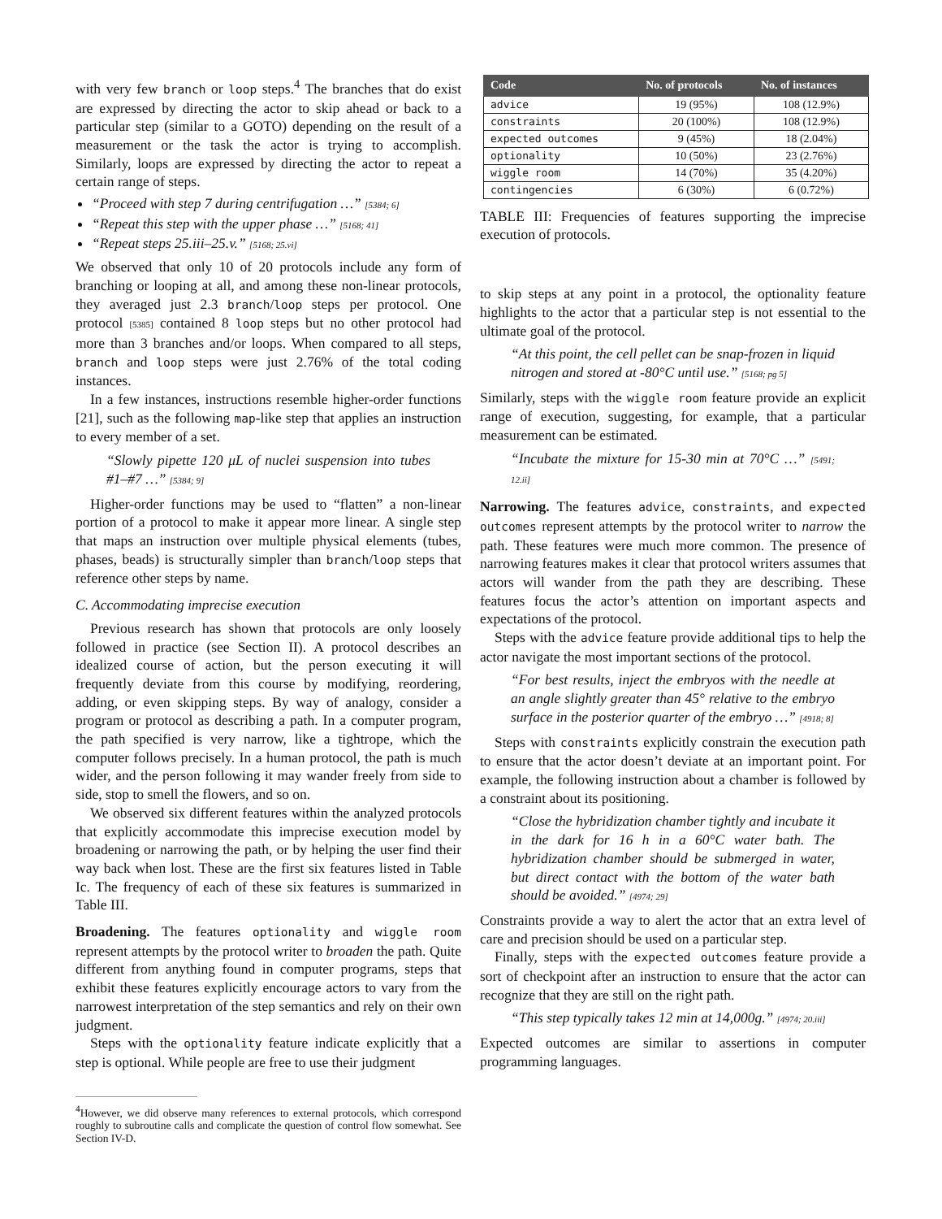with very few branch or loop steps.<sup>4</sup> The branches that do exist are expressed by directing the actor to skip ahead or back to a particular step (similar to a GOTO) depending on the result of a measurement or the task the actor is trying to accomplish. Similarly, loops are expressed by directing the actor to repeat a certain range of steps.
“Proceed with step 7 during centrifugation …” [5384; 6]
“Repeat this step with the upper phase …” [5168; 41]
“Repeat steps 25.iii–25.v.” [5168; 25.vi]
We observed that only 10 of 20 protocols include any form of branching or looping at all, and among these non-linear protocols, they averaged just 2.3 branch/loop steps per protocol. One protocol [5385] contained 8 loop steps but no other protocol had more than 3 branches and/or loops. When compared to all steps, branch and loop steps were just 2.76% of the total coding instances.
In a few instances, instructions resemble higher-order functions [21], such as the following map-like step that applies an instruction to every member of a set.
“Slowly pipette 120 μL of nuclei suspension into tubes #1–#7 …” [5384; 9]
Higher-order functions may be used to “flatten” a non-linear portion of a protocol to make it appear more linear. A single step that maps an instruction over multiple physical elements (tubes, phases, beads) is structurally simpler than branch/loop steps that reference other steps by name.
C. Accommodating imprecise execution
Previous research has shown that protocols are only loosely followed in practice (see Section II). A protocol describes an idealized course of action, but the person executing it will frequently deviate from this course by modifying, reordering, adding, or even skipping steps. By way of analogy, consider a program or protocol as describing a path. In a computer program, the path specified is very narrow, like a tightrope, which the computer follows precisely. In a human protocol, the path is much wider, and the person following it may wander freely from side to side, stop to smell the flowers, and so on.
We observed six different features within the analyzed protocols that explicitly accommodate this imprecise execution model by broadening or narrowing the path, or by helping the user find their way back when lost. These are the first six features listed in Table Ic. The frequency of each of these six features is summarized in Table III.
Broadening. The features optionality and wiggle room represent attempts by the protocol writer to broaden the path. Quite different from anything found in computer programs, steps that exhibit these features explicitly encourage actors to vary from the narrowest interpretation of the step semantics and rely on their own judgment.
Steps with the optionality feature indicate explicitly that a step is optional. While people are free to use their judgment
<sup>4</sup> However, we did observe many references to external protocols, which correspond roughly to subroutine calls and complicate the question of control flow somewhat. See Section IV-D.
| Code | No. of protocols | No. of instances |
| --- | --- | --- |
| advice | 19 (95%) | 108 (12.9%) |
| constraints | 20 (100%) | 108 (12.9%) |
| expected outcomes | 9 (45%) | 18 (2.04%) |
| optionality | 10 (50%) | 23 (2.76%) |
| wiggle room | 14 (70%) | 35 (4.20%) |
| contingencies | 6 (30%) | 6 (0.72%) |
TABLE III: Frequencies of features supporting the imprecise execution of protocols.
to skip steps at any point in a protocol, the optionality feature highlights to the actor that a particular step is not essential to the ultimate goal of the protocol.
“At this point, the cell pellet can be snap-frozen in liquid nitrogen and stored at -80°C until use.” [5168; pg 5]
Similarly, steps with the wiggle room feature provide an explicit range of execution, suggesting, for example, that a particular measurement can be estimated.
“Incubate the mixture for 15-30 min at 70°C …” [5491; 12.ii]
Narrowing. The features advice, constraints, and expected outcomes represent attempts by the protocol writer to narrow the path. These features were much more common. The presence of narrowing features makes it clear that protocol writers assumes that actors will wander from the path they are describing. These features focus the actor’s attention on important aspects and expectations of the protocol.
Steps with the advice feature provide additional tips to help the actor navigate the most important sections of the protocol.
“For best results, inject the embryos with the needle at an angle slightly greater than 45° relative to the embryo surface in the posterior quarter of the embryo …” [4918; 8]
Steps with constraints explicitly constrain the execution path to ensure that the actor doesn’t deviate at an important point. For example, the following instruction about a chamber is followed by a constraint about its positioning.
“Close the hybridization chamber tightly and incubate it in the dark for 16 h in a 60°C water bath. The hybridization chamber should be submerged in water, but direct contact with the bottom of the water bath should be avoided.” [4974; 29]
Constraints provide a way to alert the actor that an extra level of care and precision should be used on a particular step.
Finally, steps with the expected outcomes feature provide a sort of checkpoint after an instruction to ensure that the actor can recognize that they are still on the right path.
“This step typically takes 12 min at 14,000g.” [4974; 20.iii]
Expected outcomes are similar to assertions in computer programming languages.